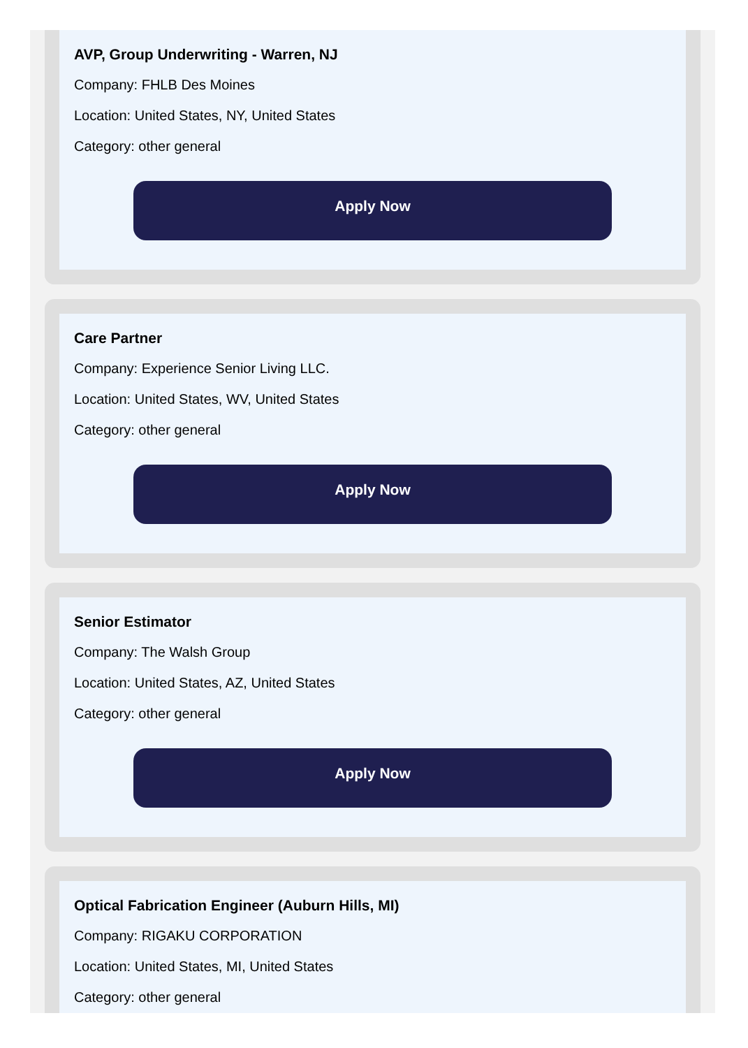AVP, Group Underwriting - Warren, NJ
Company: FHLB Des Moines
Location: United States, NY, United States
Category: other general
Apply Now
Care Partner
Company: Experience Senior Living LLC.
Location: United States, WV, United States
Category: other general
Apply Now
Senior Estimator
Company: The Walsh Group
Location: United States, AZ, United States
Category: other general
Apply Now
Optical Fabrication Engineer (Auburn Hills, MI)
Company: RIGAKU CORPORATION
Location: United States, MI, United States
Category: other general